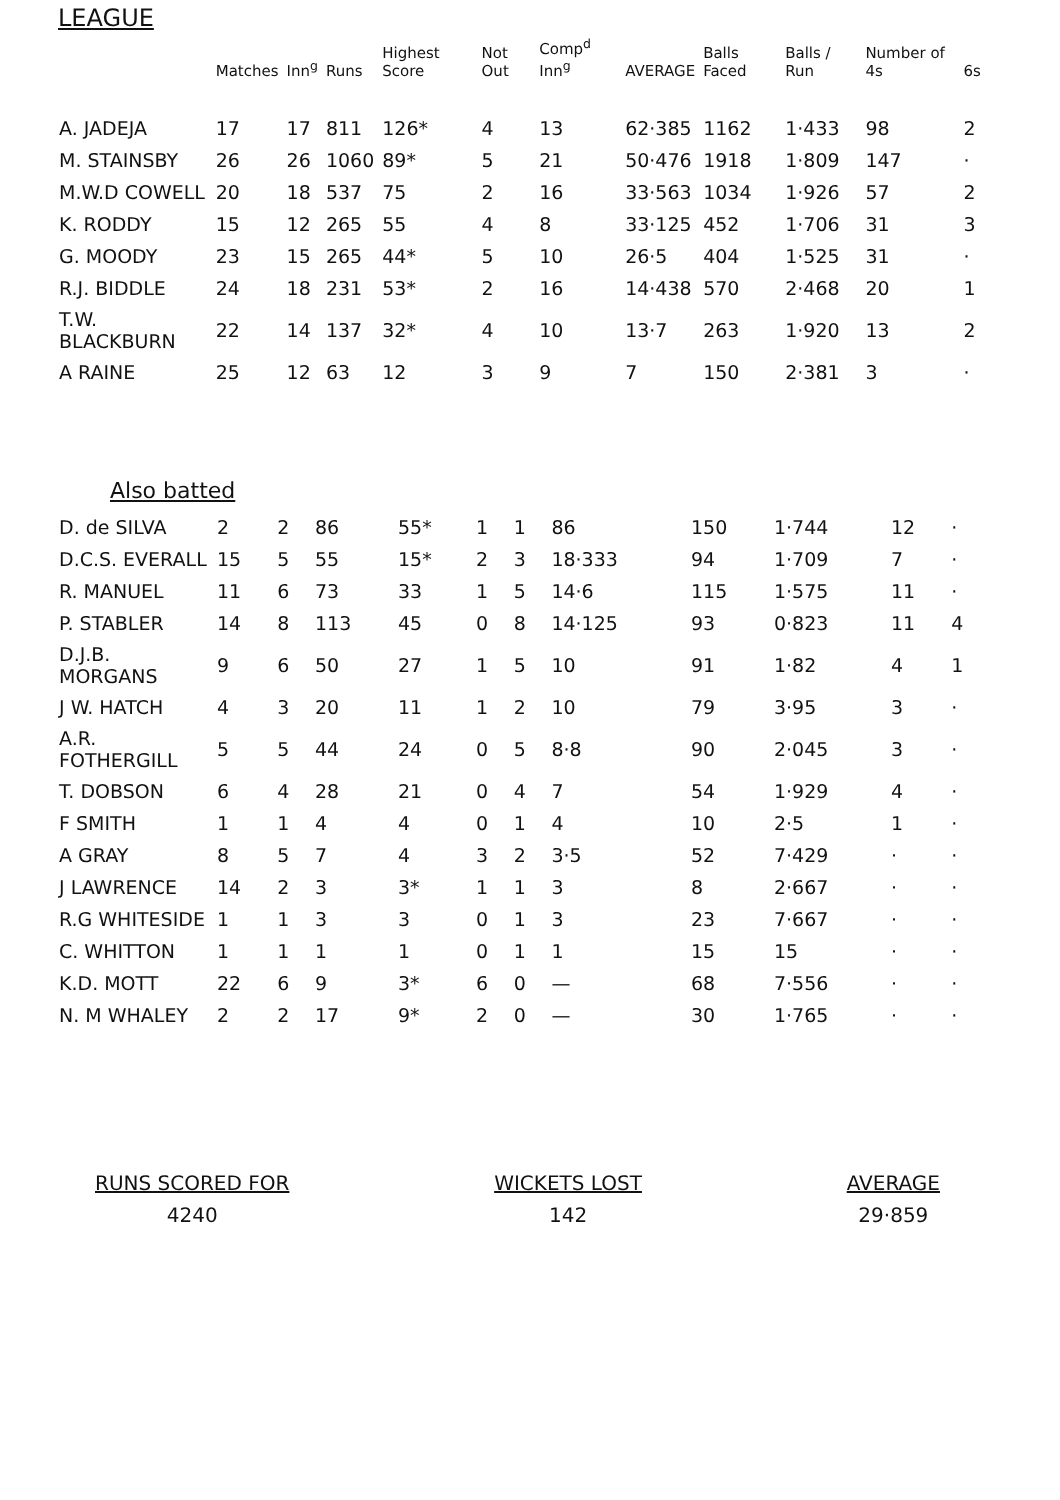LEAGUE
| | Matches | Inn<sup>g</sup> | Runs | Highest Score | Not Out | Comp<sup>d</sup> Inn<sup>g</sup> | AVERAGE | Balls Faced | Balls / Run | Number of 4s | 6s |
| --- | --- | --- | --- | --- | --- | --- | --- | --- | --- | --- | --- |
| A. JADEJA | 17 | 17 | 811 | 126* | 4 | 13 | 62·385 | 1162 | 1·433 | 98 | 2 |
| M. STAINSBY | 26 | 26 | 1060 | 89* | 5 | 21 | 50·476 | 1918 | 1·809 | 147 | · |
| M.W.D COWELL | 20 | 18 | 537 | 75 | 2 | 16 | 33·563 | 1034 | 1·926 | 57 | 2 |
| K. RODDY | 15 | 12 | 265 | 55 | 4 | 8 | 33·125 | 452 | 1·706 | 31 | 3 |
| G. MOODY | 23 | 15 | 265 | 44* | 5 | 10 | 26·5 | 404 | 1·525 | 31 | · |
| R.J. BIDDLE | 24 | 18 | 231 | 53* | 2 | 16 | 14·438 | 570 | 2·468 | 20 | 1 |
| T.W. BLACKBURN | 22 | 14 | 137 | 32* | 4 | 10 | 13·7 | 263 | 1·920 | 13 | 2 |
| A RAINE | 25 | 12 | 63 | 12 | 3 | 9 | 7 | 150 | 2·381 | 3 | · |
Also batted
| D. de SILVA | 2 | 2 | 86 | 55* | 1 | 1 | 86 | 150 | 1·744 | 12 | · |
| D.C.S. EVERALL | 15 | 5 | 55 | 15* | 2 | 3 | 18·333 | 94 | 1·709 | 7 | · |
| R. MANUEL | 11 | 6 | 73 | 33 | 1 | 5 | 14·6 | 115 | 1·575 | 11 | · |
| P. STABLER | 14 | 8 | 113 | 45 | 0 | 8 | 14·125 | 93 | 0·823 | 11 | 4 |
| D.J.B. MORGANS | 9 | 6 | 50 | 27 | 1 | 5 | 10 | 91 | 1·82 | 4 | 1 |
| J W. HATCH | 4 | 3 | 20 | 11 | 1 | 2 | 10 | 79 | 3·95 | 3 | · |
| A.R. FOTHERGILL | 5 | 5 | 44 | 24 | 0 | 5 | 8·8 | 90 | 2·045 | 3 | · |
| T. DOBSON | 6 | 4 | 28 | 21 | 0 | 4 | 7 | 54 | 1·929 | 4 | · |
| F SMITH | 1 | 1 | 4 | 4 | 0 | 1 | 4 | 10 | 2·5 | 1 | · |
| A GRAY | 8 | 5 | 7 | 4 | 3 | 2 | 3·5 | 52 | 7·429 | · | · |
| J LAWRENCE | 14 | 2 | 3 | 3* | 1 | 1 | 3 | 8 | 2·667 | · | · |
| R.G WHITESIDE | 1 | 1 | 3 | 3 | 0 | 1 | 3 | 23 | 7·667 | · | · |
| C. WHITTON | 1 | 1 | 1 | 1 | 0 | 1 | 1 | 15 | 15 | · | · |
| K.D. MOTT | 22 | 6 | 9 | 3* | 6 | 0 | — | 68 | 7·556 | · | · |
| N. M WHALEY | 2 | 2 | 17 | 9* | 2 | 0 | — | 30 | 1·765 | · | · |
RUNS SCORED FOR
4240
WICKETS LOST
142
AVERAGE
29·859